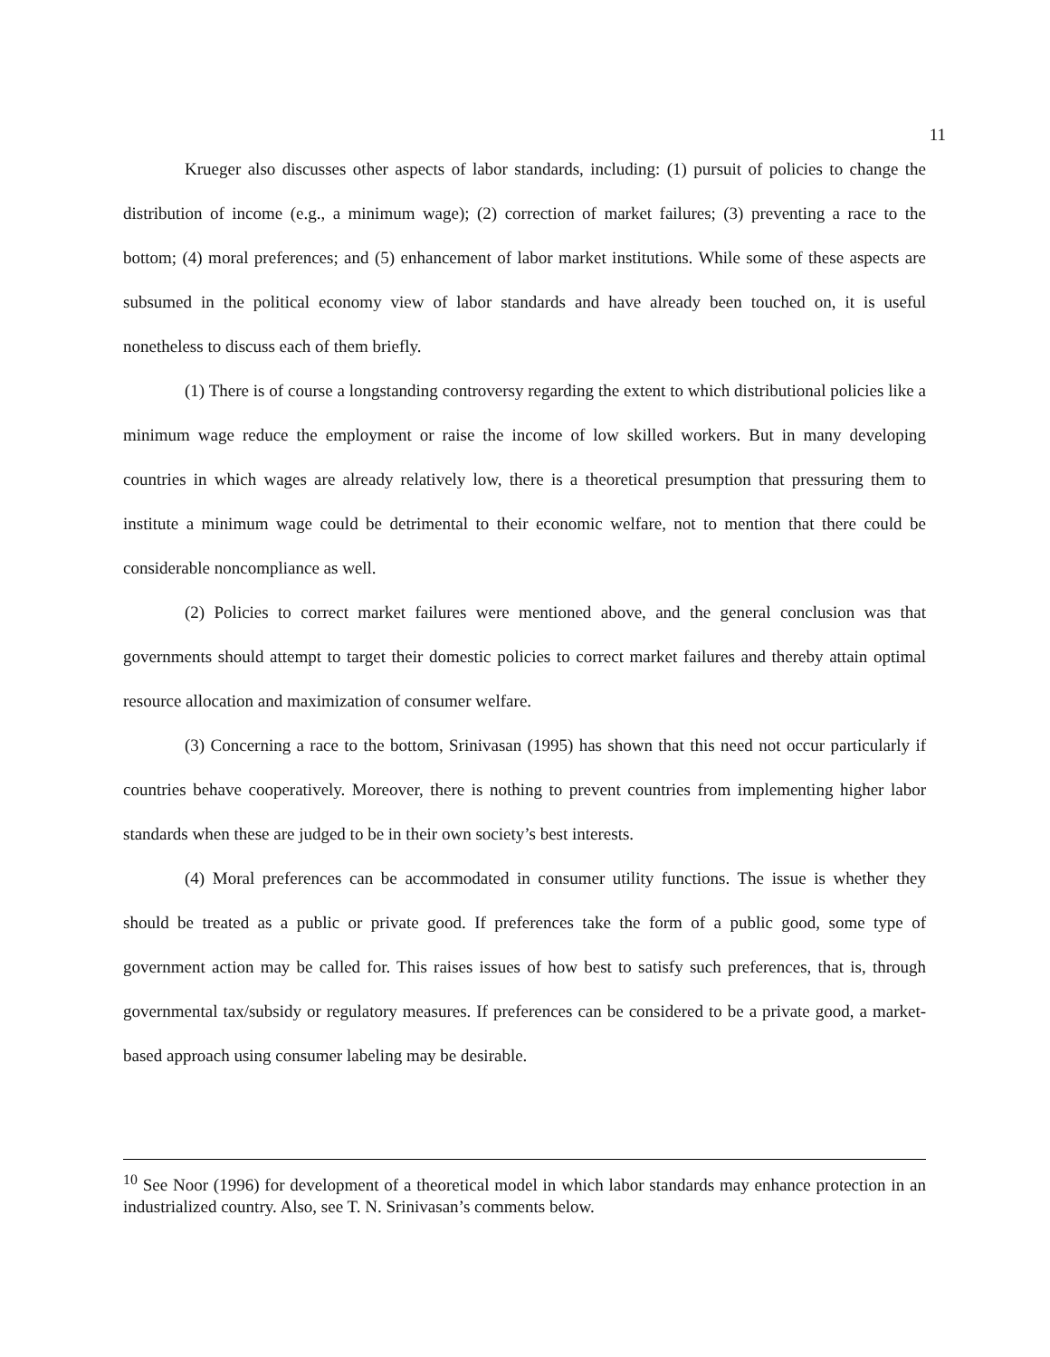11
Krueger also discusses other aspects of labor standards, including: (1) pursuit of policies to change the distribution of income (e.g., a minimum wage); (2) correction of market failures; (3) preventing a race to the bottom; (4) moral preferences; and (5) enhancement of labor market institutions. While some of these aspects are subsumed in the political economy view of labor standards and have already been touched on, it is useful nonetheless to discuss each of them briefly.
(1) There is of course a longstanding controversy regarding the extent to which distributional policies like a minimum wage reduce the employment or raise the income of low skilled workers. But in many developing countries in which wages are already relatively low, there is a theoretical presumption that pressuring them to institute a minimum wage could be detrimental to their economic welfare, not to mention that there could be considerable noncompliance as well.
(2) Policies to correct market failures were mentioned above, and the general conclusion was that governments should attempt to target their domestic policies to correct market failures and thereby attain optimal resource allocation and maximization of consumer welfare.
(3) Concerning a race to the bottom, Srinivasan (1995) has shown that this need not occur particularly if countries behave cooperatively. Moreover, there is nothing to prevent countries from implementing higher labor standards when these are judged to be in their own society’s best interests.
(4) Moral preferences can be accommodated in consumer utility functions. The issue is whether they should be treated as a public or private good. If preferences take the form of a public good, some type of government action may be called for. This raises issues of how best to satisfy such preferences, that is, through governmental tax/subsidy or regulatory measures. If preferences can be considered to be a private good, a market-based approach using consumer labeling may be desirable.
<sup>10</sup> See Noor (1996) for development of a theoretical model in which labor standards may enhance protection in an industrialized country. Also, see T. N. Srinivasan’s comments below.